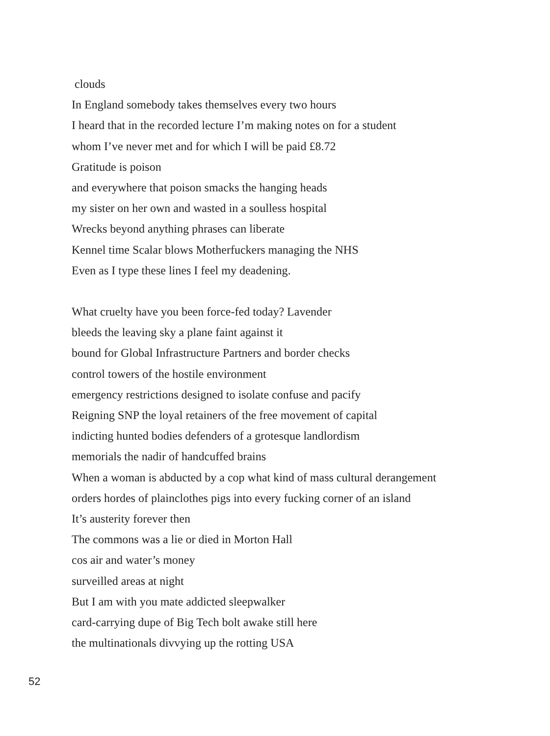clouds
In England somebody takes themselves every two hours
I heard that in the recorded lecture I’m making notes on for a student
whom I’ve never met and for which I will be paid £8.72
Gratitude is poison
and everywhere that poison smacks the hanging heads
my sister on her own and wasted in a soulless hospital
Wrecks beyond anything phrases can liberate
Kennel time Scalar blows Motherfuckers managing the NHS
Even as I type these lines I feel my deadening.
What cruelty have you been force-fed today? Lavender
bleeds the leaving sky a plane faint against it
bound for Global Infrastructure Partners and border checks
control towers of the hostile environment
emergency restrictions designed to isolate confuse and pacify
Reigning SNP the loyal retainers of the free movement of capital
indicting hunted bodies defenders of a grotesque landlordism
memorials the nadir of handcuffed brains
When a woman is abducted by a cop what kind of mass cultural derangement
orders hordes of plainclothes pigs into every fucking corner of an island
It’s austerity forever then
The commons was a lie or died in Morton Hall
cos air and water’s money
surveilled areas at night
But I am with you mate addicted sleepwalker
card-carrying dupe of Big Tech bolt awake still here
the multinationals divvying up the rotting USA
52